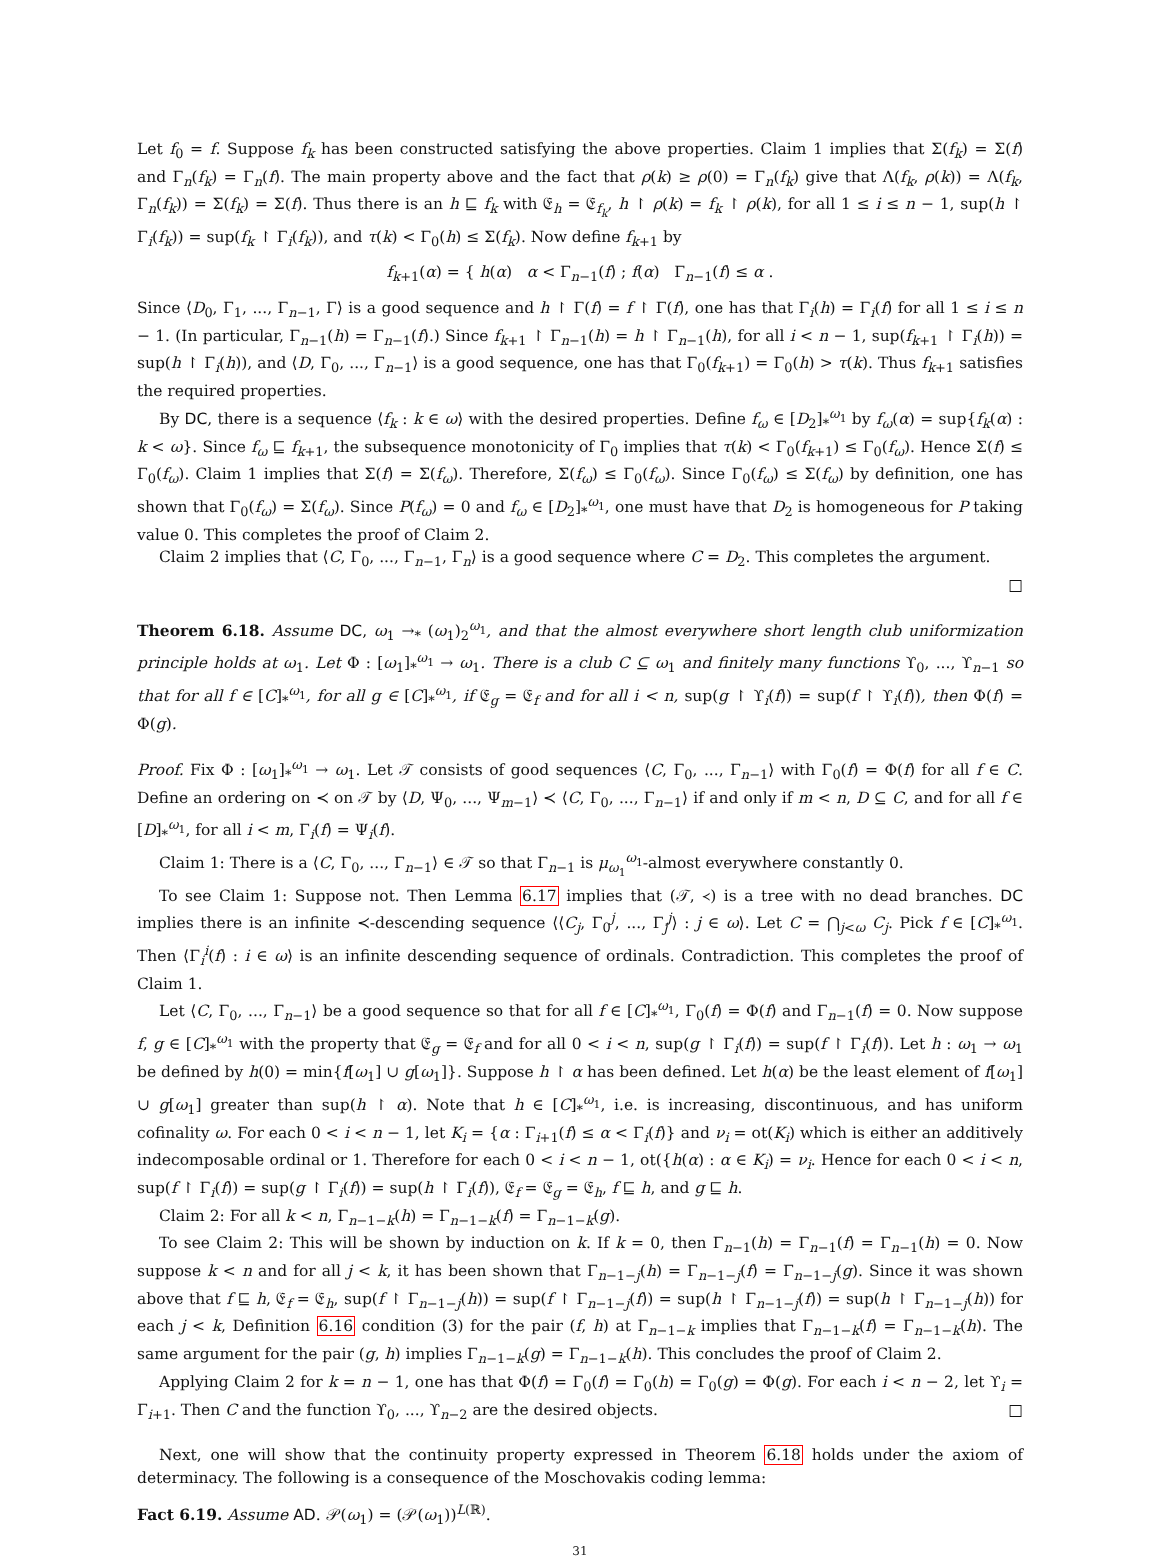Let f<sub>0</sub> = f. Suppose f<sub>k</sub> has been constructed satisfying the above properties. Claim 1 implies that Σ(f<sub>k</sub>) = Σ(f) and Γ<sub>n</sub>(f<sub>k</sub>) = Γ<sub>n</sub>(f). The main property above and the fact that ρ(k) ≥ ρ(0) = Γ<sub>n</sub>(f<sub>k</sub>) give that Λ(f<sub>k</sub>, ρ(k)) = Λ(f<sub>k</sub>, Γ<sub>n</sub>(f<sub>k</sub>)) = Σ(f<sub>k</sub>) = Σ(f). Thus there is an h ⊑ f<sub>k</sub> with 𝔈<sub>h</sub> = 𝔈<sub>f<sub>k</sub></sub>, h ↾ ρ(k) = f<sub>k</sub> ↾ ρ(k), for all 1 ≤ i ≤ n − 1, sup(h ↾ Γ<sub>i</sub>(f<sub>k</sub>)) = sup(f<sub>k</sub> ↾ Γ<sub>i</sub>(f<sub>k</sub>)), and τ(k) < Γ<sub>0</sub>(h) ≤ Σ(f<sub>k</sub>). Now define f<sub>k+1</sub> by
f<sub>k+1</sub>(α) = { h(α) α < Γ<sub>n−1</sub>(f) ; f(α) Γ<sub>n−1</sub>(f) ≤ α .
Since ⟨D<sub>0</sub>, Γ<sub>1</sub>, ..., Γ<sub>n−1</sub>, Γ⟩ is a good sequence and h ↾ Γ(f) = f ↾ Γ(f), one has that Γ<sub>i</sub>(h) = Γ<sub>i</sub>(f) for all 1 ≤ i ≤ n − 1. (In particular, Γ<sub>n−1</sub>(h) = Γ<sub>n−1</sub>(f).) Since f<sub>k+1</sub> ↾ Γ<sub>n−1</sub>(h) = h ↾ Γ<sub>n−1</sub>(h), for all i < n − 1, sup(f<sub>k+1</sub> ↾ Γ<sub>i</sub>(h)) = sup(h ↾ Γ<sub>i</sub>(h)), and ⟨D, Γ<sub>0</sub>, ..., Γ<sub>n−1</sub>⟩ is a good sequence, one has that Γ<sub>0</sub>(f<sub>k+1</sub>) = Γ<sub>0</sub>(h) > τ(k). Thus f<sub>k+1</sub> satisfies the required properties.
By DC, there is a sequence ⟨f<sub>k</sub> : k ∈ ω⟩ with the desired properties. Define f<sub>ω</sub> ∈ [D<sub>2</sub>]<sub>*</sub><sup>ω<sub>1</sub></sup> by f<sub>ω</sub>(α) = sup{f<sub>k</sub>(α) : k < ω}. Since f<sub>ω</sub> ⊑ f<sub>k+1</sub>, the subsequence monotonicity of Γ<sub>0</sub> implies that τ(k) < Γ<sub>0</sub>(f<sub>k+1</sub>) ≤ Γ<sub>0</sub>(f<sub>ω</sub>). Hence Σ(f) ≤ Γ<sub>0</sub>(f<sub>ω</sub>). Claim 1 implies that Σ(f) = Σ(f<sub>ω</sub>). Therefore, Σ(f<sub>ω</sub>) ≤ Γ<sub>0</sub>(f<sub>ω</sub>). Since Γ<sub>0</sub>(f<sub>ω</sub>) ≤ Σ(f<sub>ω</sub>) by definition, one has shown that Γ<sub>0</sub>(f<sub>ω</sub>) = Σ(f<sub>ω</sub>). Since P(f<sub>ω</sub>) = 0 and f<sub>ω</sub> ∈ [D<sub>2</sub>]<sub>*</sub><sup>ω<sub>1</sub></sup>, one must have that D<sub>2</sub> is homogeneous for P taking value 0. This completes the proof of Claim 2.
Claim 2 implies that ⟨C, Γ<sub>0</sub>, ..., Γ<sub>n−1</sub>, Γ<sub>n</sub>⟩ is a good sequence where C = D<sub>2</sub>. This completes the argument.
□
Theorem 6.18. Assume DC, ω<sub>1</sub> →<sub>*</sub> (ω<sub>1</sub>)<sub>2</sub><sup>ω<sub>1</sub></sup>, and that the almost everywhere short length club uniformization principle holds at ω<sub>1</sub>. Let Φ : [ω<sub>1</sub>]<sub>*</sub><sup>ω<sub>1</sub></sup> → ω<sub>1</sub>. There is a club C ⊆ ω<sub>1</sub> and finitely many functions ϒ<sub>0</sub>, ..., ϒ<sub>n−1</sub> so that for all f ∈ [C]<sub>*</sub><sup>ω<sub>1</sub></sup>, for all g ∈ [C]<sub>*</sub><sup>ω<sub>1</sub></sup>, if 𝔈<sub>g</sub> = 𝔈<sub>f</sub> and for all i < n, sup(g ↾ ϒ<sub>i</sub>(f)) = sup(f ↾ ϒ<sub>i</sub>(f)), then Φ(f) = Φ(g).
Proof. Fix Φ : [ω<sub>1</sub>]<sub>*</sub><sup>ω<sub>1</sub></sup> → ω<sub>1</sub>. Let 𝒯 consists of good sequences ⟨C, Γ<sub>0</sub>, ..., Γ<sub>n−1</sub>⟩ with Γ<sub>0</sub>(f) = Φ(f) for all f ∈ C. Define an ordering on ≺ on 𝒯 by ⟨D, Ψ<sub>0</sub>, ..., Ψ<sub>m−1</sub>⟩ ≺ ⟨C, Γ<sub>0</sub>, ..., Γ<sub>n−1</sub>⟩ if and only if m < n, D ⊆ C, and for all f ∈ [D]<sub>*</sub><sup>ω<sub>1</sub></sup>, for all i < m, Γ<sub>i</sub>(f) = Ψ<sub>i</sub>(f).
Claim 1: There is a ⟨C, Γ<sub>0</sub>, ..., Γ<sub>n−1</sub>⟩ ∈ 𝒯 so that Γ<sub>n−1</sub> is μ<sub>ω<sub>1</sub></sub><sup>ω<sub>1</sub></sup>-almost everywhere constantly 0.
To see Claim 1: Suppose not. Then Lemma 6.17 implies that (𝒯, ≺) is a tree with no dead branches. DC implies there is an infinite ≺-descending sequence ⟨⟨C<sub>j</sub>, Γ<sub>0</sub><sup>j</sup>, ..., Γ<sub>j</sub><sup>j</sup>⟩ : j ∈ ω⟩. Let C = ⋂<sub>j<ω</sub> C<sub>j</sub>. Pick f ∈ [C]<sub>*</sub><sup>ω<sub>1</sub></sup>. Then ⟨Γ<sub>i</sub><sup>i</sup>(f) : i ∈ ω⟩ is an infinite descending sequence of ordinals. Contradiction. This completes the proof of Claim 1.
Let ⟨C, Γ<sub>0</sub>, ..., Γ<sub>n−1</sub>⟩ be a good sequence so that for all f ∈ [C]<sub>*</sub><sup>ω<sub>1</sub></sup>, Γ<sub>0</sub>(f) = Φ(f) and Γ<sub>n−1</sub>(f) = 0. Now suppose f, g ∈ [C]<sub>*</sub><sup>ω<sub>1</sub></sup> with the property that 𝔈<sub>g</sub> = 𝔈<sub>f</sub> and for all 0 < i < n, sup(g ↾ Γ<sub>i</sub>(f)) = sup(f ↾ Γ<sub>i</sub>(f)). Let h : ω<sub>1</sub> → ω<sub>1</sub> be defined by h(0) = min{f[ω<sub>1</sub>] ∪ g[ω<sub>1</sub>]}. Suppose h ↾ α has been defined. Let h(α) be the least element of f[ω<sub>1</sub>] ∪ g[ω<sub>1</sub>] greater than sup(h ↾ α). Note that h ∈ [C]<sub>*</sub><sup>ω<sub>1</sub></sup>, i.e. is increasing, discontinuous, and has uniform cofinality ω. For each 0 < i < n − 1, let K<sub>i</sub> = {α : Γ<sub>i+1</sub>(f) ≤ α < Γ<sub>i</sub>(f)} and ν<sub>i</sub> = ot(K<sub>i</sub>) which is either an additively indecomposable ordinal or 1. Therefore for each 0 < i < n − 1, ot({h(α) : α ∈ K<sub>i</sub>) = ν<sub>i</sub>. Hence for each 0 < i < n, sup(f ↾ Γ<sub>i</sub>(f)) = sup(g ↾ Γ<sub>i</sub>(f)) = sup(h ↾ Γ<sub>i</sub>(f)), 𝔈<sub>f</sub> = 𝔈<sub>g</sub> = 𝔈<sub>h</sub>, f ⊑ h, and g ⊑ h.
Claim 2: For all k < n, Γ<sub>n−1−k</sub>(h) = Γ<sub>n−1−k</sub>(f) = Γ<sub>n−1−k</sub>(g).
To see Claim 2: This will be shown by induction on k. If k = 0, then Γ<sub>n−1</sub>(h) = Γ<sub>n−1</sub>(f) = Γ<sub>n−1</sub>(h) = 0. Now suppose k < n and for all j < k, it has been shown that Γ<sub>n−1−j</sub>(h) = Γ<sub>n−1−j</sub>(f) = Γ<sub>n−1−j</sub>(g). Since it was shown above that f ⊑ h, 𝔈<sub>f</sub> = 𝔈<sub>h</sub>, sup(f ↾ Γ<sub>n−1−j</sub>(h)) = sup(f ↾ Γ<sub>n−1−j</sub>(f)) = sup(h ↾ Γ<sub>n−1−j</sub>(f)) = sup(h ↾ Γ<sub>n−1−j</sub>(h)) for each j < k, Definition 6.16 condition (3) for the pair (f, h) at Γ<sub>n−1−k</sub> implies that Γ<sub>n−1−k</sub>(f) = Γ<sub>n−1−k</sub>(h). The same argument for the pair (g, h) implies Γ<sub>n−1−k</sub>(g) = Γ<sub>n−1−k</sub>(h). This concludes the proof of Claim 2.
Applying Claim 2 for k = n − 1, one has that Φ(f) = Γ<sub>0</sub>(f) = Γ<sub>0</sub>(h) = Γ<sub>0</sub>(g) = Φ(g). For each i < n − 2, let ϒ<sub>i</sub> = Γ<sub>i+1</sub>. Then C and the function ϒ<sub>0</sub>, ..., ϒ<sub>n−2</sub> are the desired objects. □
Next, one will show that the continuity property expressed in Theorem 6.18 holds under the axiom of determinacy. The following is a consequence of the Moschovakis coding lemma:
Fact 6.19. Assume AD. 𝒫(ω<sub>1</sub>) = (𝒫(ω<sub>1</sub>))<sup>L(ℝ)</sup>.
31